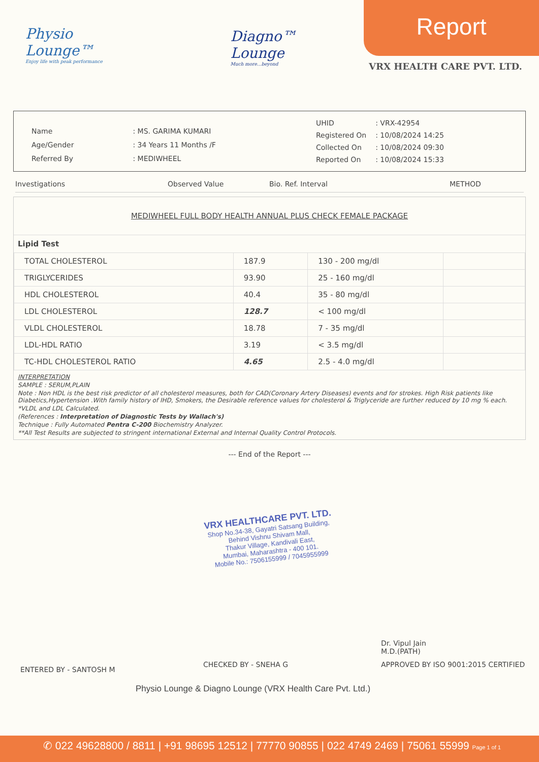Physio Lounge™
Enjoy life with peak performance
Diagno™
Lounge
Much more...beyond
Report
VRX HEALTH CARE PVT. LTD.
| Name | : MS. GARIMA KUMARI |
| Age/Gender | : 34 Years 11 Months /F |
| Referred By | : MEDIWHEEL |
| UHID | : VRX-42954 |
| Registered On | : 10/08/2024 14:25 |
| Collected On | : 10/08/2024 09:30 |
| Reported On | : 10/08/2024 15:33 |
Investigations Observed Value Bio. Ref. Interval METHOD
MEDIWHEEL FULL BODY HEALTH ANNUAL PLUS CHECK FEMALE PACKAGE
Lipid Test
| TOTAL CHOLESTEROL | 187.9 | 130 - 200 mg/dl | |
| TRIGLYCERIDES | 93.90 | 25 - 160 mg/dl | |
| HDL CHOLESTEROL | 40.4 | 35 - 80 mg/dl | |
| LDL CHOLESTEROL | 128.7 | < 100 mg/dl | |
| VLDL CHOLESTEROL | 18.78 | 7 - 35 mg/dl | |
| LDL-HDL RATIO | 3.19 | < 3.5 mg/dl | |
| TC-HDL CHOLESTEROL RATIO | 4.65 | 2.5 - 4.0 mg/dl | |
INTERPRETATION
SAMPLE : SERUM,PLAIN
Note : Non HDL is the best risk predictor of all cholesterol measures, both for CAD(Coronary Artery Diseases) events and for strokes. High Risk patients like Diabetics,Hypertension .With family history of IHD, Smokers, the Desirable reference values for cholesterol & Triglyceride are further reduced by 10 mg % each.
*VLDL and LDL Calculated.
(References : Interpretation of Diagnostic Tests by Wallach's)
Technique : Fully Automated Pentra C-200 Biochemistry Analyzer.
**All Test Results are subjected to stringent international External and Internal Quality Control Protocols.
--- End of the Report ---
VRX HEALTHCARE PVT. LTD.
Shop No.34-38, Gayatri Satsang Building,
Behind Vishnu Shivam Mall,
Thakur Village, Kandivali East,
Mumbai, Maharashtra - 400 101.
Mobile No.: 7506155999 / 7045955999
Dr. Vipul Jain
M.D.(PATH)
ENTERED BY - SANTOSH M CHECKED BY - SNEHA G APPROVED BY ISO 9001:2015 CERTIFIED
Physio Lounge & Diagno Lounge (VRX Health Care Pvt. Ltd.)
✆ 022 49628800 / 8811 | +91 98695 12512 | 77770 90855 | 022 4749 2469 | 75061 55999 Page 1 of 1